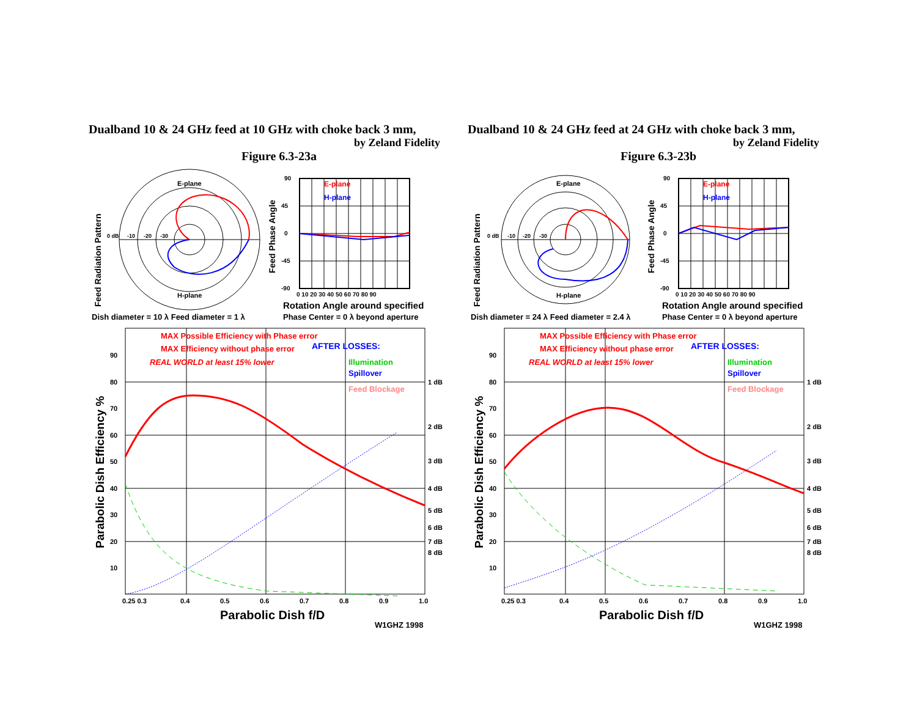Dualband 10 & 24 GHz feed at 10 GHz with choke back 3 mm,
by Zeland Fidelity
Figure 6.3-23a
Feed Radiation Pattern
E-plane
H-plane
0 dB
-10
-20
-30
Feed Phase Angle
90
45
0
-45
-90
E-plane
H-plane
0 10 20 30 40 50 60 70 80 90
Rotation Angle around specified
Phase Center = 0 λ beyond aperture
Dish diameter = 10 λ Feed diameter = 1 λ
MAX Possible Efficiency with Phase error
MAX Efficiency without phase error
AFTER LOSSES:
REAL WORLD at least 15% lower
Illumination
Spillover
Feed Blockage
90
80
70
60
50
40
30
20
10
1 dB
2 dB
3 dB
4 dB
5 dB
6 dB
7 dB
8 dB
Parabolic Dish Efficiency %
0.25 0.3
0.4
0.5
0.6
0.7
0.8
0.9
1.0
Parabolic Dish f/D
W1GHZ 1998
Dualband 10 & 24 GHz feed at 24 GHz with choke back 3 mm,
by Zeland Fidelity
Figure 6.3-23b
Feed Radiation Pattern
E-plane
H-plane
0 dB
-10
-20
-30
Feed Phase Angle
90
45
0
-45
-90
E-plane
H-plane
0 10 20 30 40 50 60 70 80 90
Rotation Angle around specified
Phase Center = 0 λ beyond aperture
Dish diameter = 24 λ Feed diameter = 2.4 λ
MAX Possible Efficiency with Phase error
MAX Efficiency without phase error
AFTER LOSSES:
REAL WORLD at least 15% lower
Illumination
Spillover
Feed Blockage
90
80
70
60
50
40
30
20
10
1 dB
2 dB
3 dB
4 dB
5 dB
6 dB
7 dB
8 dB
Parabolic Dish Efficiency %
0.25 0.3
0.4
0.5
0.6
0.7
0.8
0.9
1.0
Parabolic Dish f/D
W1GHZ 1998